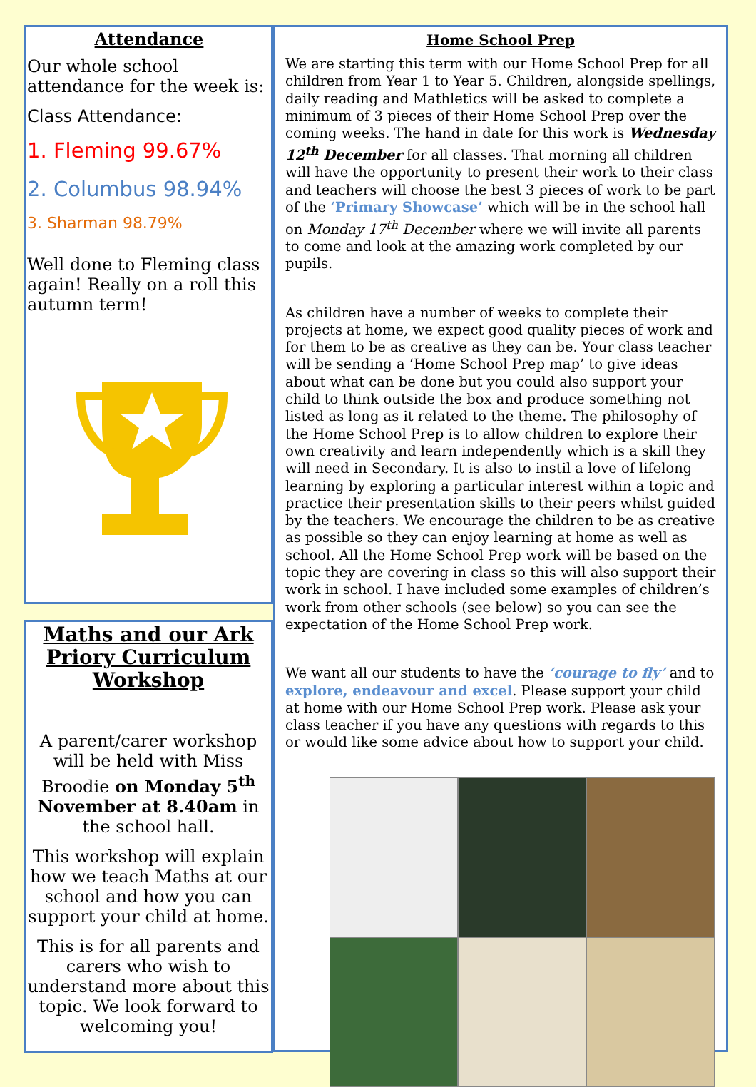Attendance
Our whole school attendance for the week is:
Class Attendance:
1. Fleming 99.67%
2. Columbus 98.94%
3. Sharman 98.79%
Well done to Fleming class again! Really on a roll this autumn term!
Maths and our Ark Priory Curriculum Workshop
A parent/carer workshop will be held with Miss Broodie on Monday 5<sup>th</sup> November at 8.40am in the school hall.
This workshop will explain how we teach Maths at our school and how you can support your child at home.
This is for all parents and carers who wish to understand more about this topic. We look forward to welcoming you!
Home School Prep
We are starting this term with our Home School Prep for all children from Year 1 to Year 5. Children, alongside spellings, daily reading and Mathletics will be asked to complete a minimum of 3 pieces of their Home School Prep over the coming weeks. The hand in date for this work is Wednesday 12<sup>th</sup> December for all classes. That morning all children will have the opportunity to present their work to their class and teachers will choose the best 3 pieces of work to be part of the ‘Primary Showcase’ which will be in the school hall on Monday 17<sup>th</sup> December where we will invite all parents to come and look at the amazing work completed by our pupils.
As children have a number of weeks to complete their projects at home, we expect good quality pieces of work and for them to be as creative as they can be. Your class teacher will be sending a ‘Home School Prep map’ to give ideas about what can be done but you could also support your child to think outside the box and produce something not listed as long as it related to the theme. The philosophy of the Home School Prep is to allow children to explore their own creativity and learn independently which is a skill they will need in Secondary. It is also to instil a love of lifelong learning by exploring a particular interest within a topic and practice their presentation skills to their peers whilst guided by the teachers. We encourage the children to be as creative as possible so they can enjoy learning at home as well as school. All the Home School Prep work will be based on the topic they are covering in class so this will also support their work in school. I have included some examples of children’s work from other schools (see below) so you can see the expectation of the Home School Prep work.
We want all our students to have the ‘courage to fly’ and to explore, endeavour and excel. Please support your child at home with our Home School Prep work. Please ask your class teacher if you have any questions with regards to this or would like some advice about how to support your child.